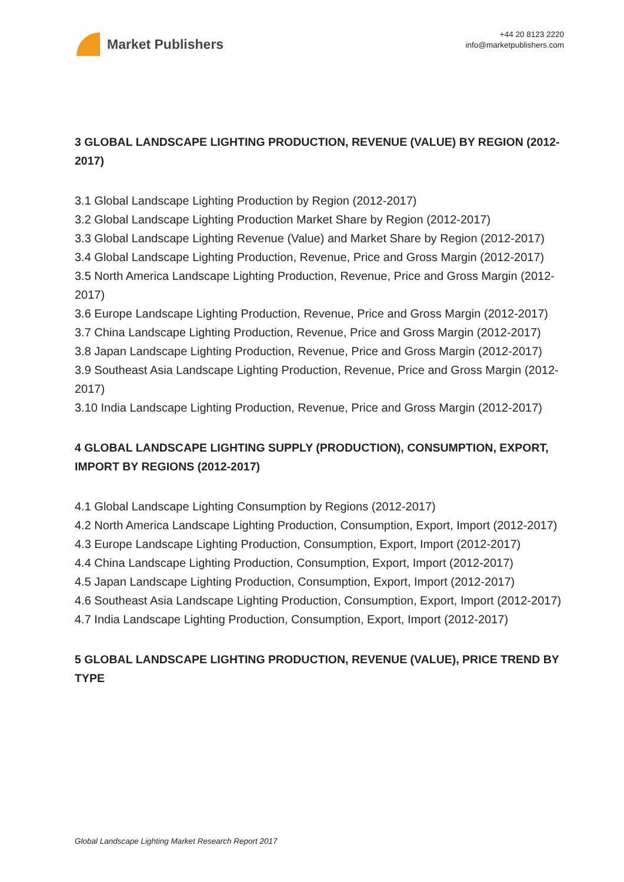Market Publishers
+44 20 8123 2220
info@marketpublishers.com
3 GLOBAL LANDSCAPE LIGHTING PRODUCTION, REVENUE (VALUE) BY REGION (2012-2017)
3.1 Global Landscape Lighting Production by Region (2012-2017)
3.2 Global Landscape Lighting Production Market Share by Region (2012-2017)
3.3 Global Landscape Lighting Revenue (Value) and Market Share by Region (2012-2017)
3.4 Global Landscape Lighting Production, Revenue, Price and Gross Margin (2012-2017)
3.5 North America Landscape Lighting Production, Revenue, Price and Gross Margin (2012-2017)
3.6 Europe Landscape Lighting Production, Revenue, Price and Gross Margin (2012-2017)
3.7 China Landscape Lighting Production, Revenue, Price and Gross Margin (2012-2017)
3.8 Japan Landscape Lighting Production, Revenue, Price and Gross Margin (2012-2017)
3.9 Southeast Asia Landscape Lighting Production, Revenue, Price and Gross Margin (2012-2017)
3.10 India Landscape Lighting Production, Revenue, Price and Gross Margin (2012-2017)
4 GLOBAL LANDSCAPE LIGHTING SUPPLY (PRODUCTION), CONSUMPTION, EXPORT, IMPORT BY REGIONS (2012-2017)
4.1 Global Landscape Lighting Consumption by Regions (2012-2017)
4.2 North America Landscape Lighting Production, Consumption, Export, Import (2012-2017)
4.3 Europe Landscape Lighting Production, Consumption, Export, Import (2012-2017)
4.4 China Landscape Lighting Production, Consumption, Export, Import (2012-2017)
4.5 Japan Landscape Lighting Production, Consumption, Export, Import (2012-2017)
4.6 Southeast Asia Landscape Lighting Production, Consumption, Export, Import (2012-2017)
4.7 India Landscape Lighting Production, Consumption, Export, Import (2012-2017)
5 GLOBAL LANDSCAPE LIGHTING PRODUCTION, REVENUE (VALUE), PRICE TREND BY TYPE
Global Landscape Lighting Market Research Report 2017